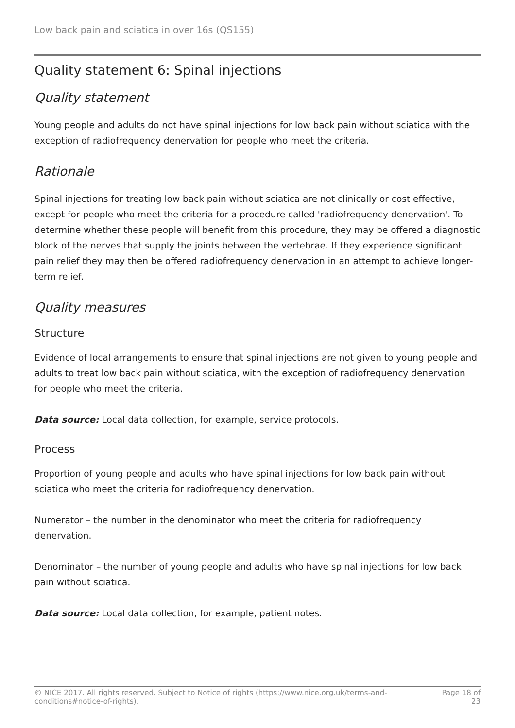Low back pain and sciatica in over 16s (QS155)
Quality statement 6: Spinal injections
Quality statement
Young people and adults do not have spinal injections for low back pain without sciatica with the exception of radiofrequency denervation for people who meet the criteria.
Rationale
Spinal injections for treating low back pain without sciatica are not clinically or cost effective, except for people who meet the criteria for a procedure called 'radiofrequency denervation'. To determine whether these people will benefit from this procedure, they may be offered a diagnostic block of the nerves that supply the joints between the vertebrae. If they experience significant pain relief they may then be offered radiofrequency denervation in an attempt to achieve longer-term relief.
Quality measures
Structure
Evidence of local arrangements to ensure that spinal injections are not given to young people and adults to treat low back pain without sciatica, with the exception of radiofrequency denervation for people who meet the criteria.
Data source: Local data collection, for example, service protocols.
Process
Proportion of young people and adults who have spinal injections for low back pain without sciatica who meet the criteria for radiofrequency denervation.
Numerator – the number in the denominator who meet the criteria for radiofrequency denervation.
Denominator – the number of young people and adults who have spinal injections for low back pain without sciatica.
Data source: Local data collection, for example, patient notes.
© NICE 2017. All rights reserved. Subject to Notice of rights (https://www.nice.org.uk/terms-and-conditions#notice-of-rights).
Page 18 of 23